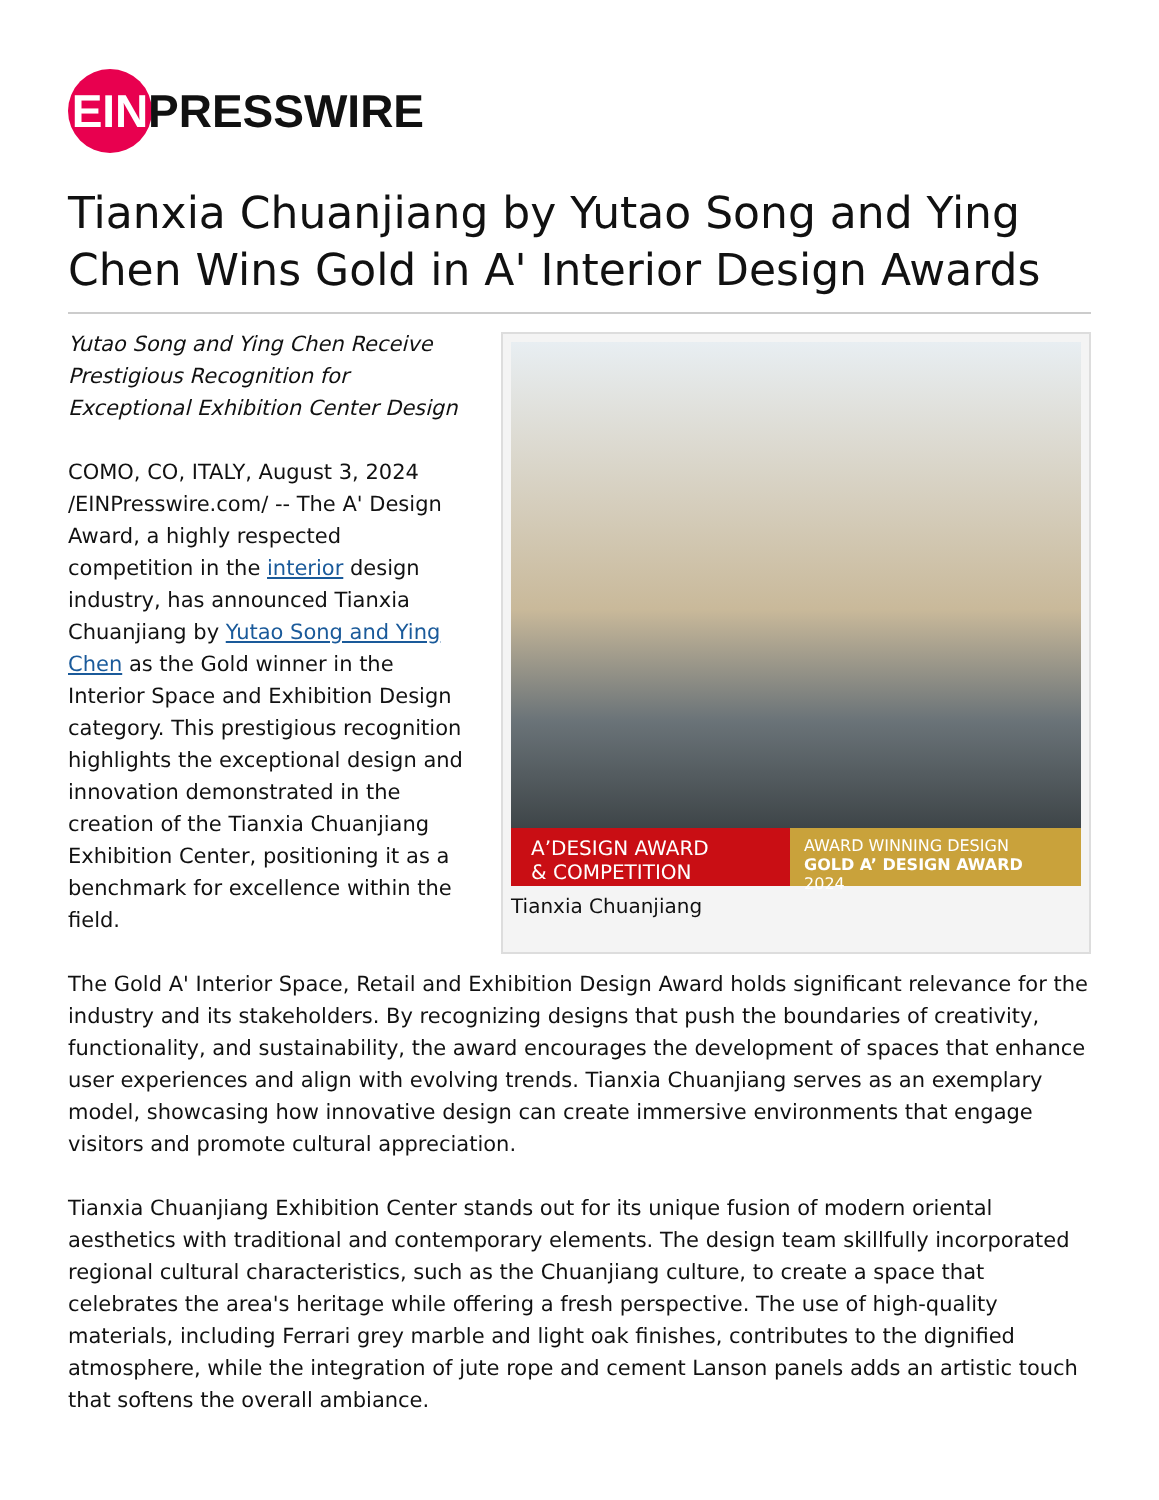EIN
PRESSWIRE
Tianxia Chuanjiang by Yutao Song and Ying Chen Wins Gold in A' Interior Design Awards
A’DESIGN AWARD
& COMPETITION
AWARD WINNING DESIGN
GOLD A’ DESIGN AWARD 2024
Tianxia Chuanjiang
Yutao Song and Ying Chen Receive Prestigious Recognition for Exceptional Exhibition Center Design
COMO, CO, ITALY, August 3, 2024 /EINPresswire.com/ -- The A' Design Award, a highly respected competition in the interior design industry, has announced Tianxia Chuanjiang by Yutao Song and Ying Chen as the Gold winner in the Interior Space and Exhibition Design category. This prestigious recognition highlights the exceptional design and innovation demonstrated in the creation of the Tianxia Chuanjiang Exhibition Center, positioning it as a benchmark for excellence within the field.
The Gold A' Interior Space, Retail and Exhibition Design Award holds significant relevance for the industry and its stakeholders. By recognizing designs that push the boundaries of creativity, functionality, and sustainability, the award encourages the development of spaces that enhance user experiences and align with evolving trends. Tianxia Chuanjiang serves as an exemplary model, showcasing how innovative design can create immersive environments that engage visitors and promote cultural appreciation.
Tianxia Chuanjiang Exhibition Center stands out for its unique fusion of modern oriental aesthetics with traditional and contemporary elements. The design team skillfully incorporated regional cultural characteristics, such as the Chuanjiang culture, to create a space that celebrates the area's heritage while offering a fresh perspective. The use of high-quality materials, including Ferrari grey marble and light oak finishes, contributes to the dignified atmosphere, while the integration of jute rope and cement Lanson panels adds an artistic touch that softens the overall ambiance.